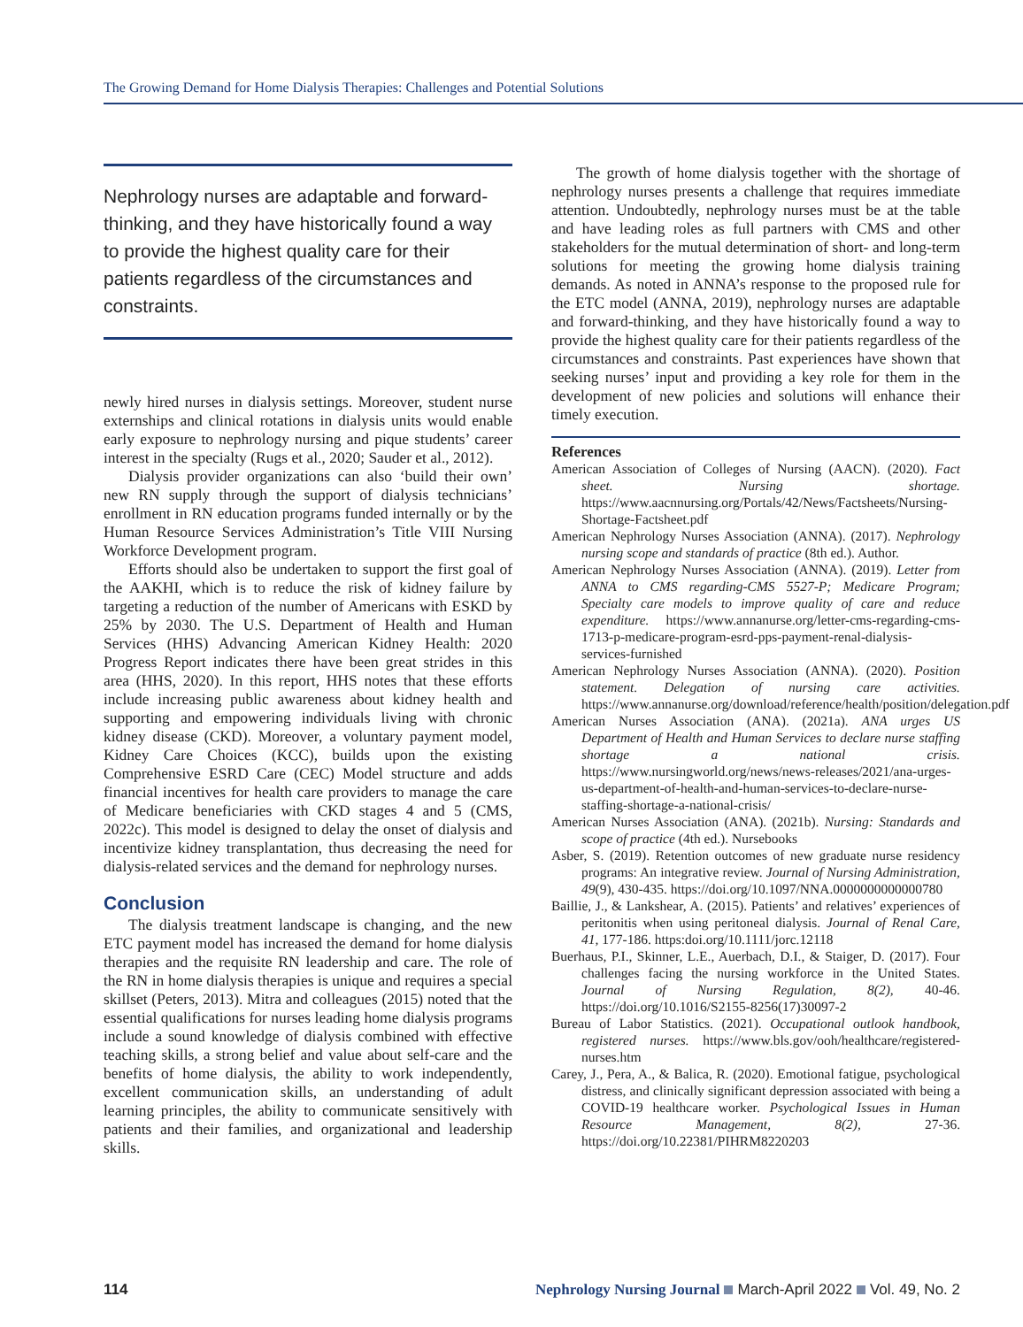The Growing Demand for Home Dialysis Therapies: Challenges and Potential Solutions
Nephrology nurses are adaptable and forward-thinking, and they have historically found a way to provide the highest quality care for their patients regardless of the circumstances and constraints.
newly hired nurses in dialysis settings. Moreover, student nurse externships and clinical rotations in dialysis units would enable early exposure to nephrology nursing and pique students’ career interest in the specialty (Rugs et al., 2020; Sauder et al., 2012).
Dialysis provider organizations can also ‘build their own’ new RN supply through the support of dialysis technicians’ enrollment in RN education programs funded internally or by the Human Resource Services Administration’s Title VIII Nursing Workforce Development program.
Efforts should also be undertaken to support the first goal of the AAKHI, which is to reduce the risk of kidney failure by targeting a reduction of the number of Americans with ESKD by 25% by 2030. The U.S. Department of Health and Human Services (HHS) Advancing American Kidney Health: 2020 Progress Report indicates there have been great strides in this area (HHS, 2020). In this report, HHS notes that these efforts include increasing public awareness about kidney health and supporting and empowering individuals living with chronic kidney disease (CKD). Moreover, a voluntary payment model, Kidney Care Choices (KCC), builds upon the existing Comprehensive ESRD Care (CEC) Model structure and adds financial incentives for health care providers to manage the care of Medicare beneficiaries with CKD stages 4 and 5 (CMS, 2022c). This model is designed to delay the onset of dialysis and incentivize kidney transplantation, thus decreasing the need for dialysis-related services and the demand for nephrology nurses.
Conclusion
The dialysis treatment landscape is changing, and the new ETC payment model has increased the demand for home dialysis therapies and the requisite RN leadership and care. The role of the RN in home dialysis therapies is unique and requires a special skillset (Peters, 2013). Mitra and colleagues (2015) noted that the essential qualifications for nurses leading home dialysis programs include a sound knowledge of dialysis combined with effective teaching skills, a strong belief and value about self-care and the benefits of home dialysis, the ability to work independently, excellent communication skills, an understanding of adult learning principles, the ability to communicate sensitively with patients and their families, and organizational and leadership skills.
The growth of home dialysis together with the shortage of nephrology nurses presents a challenge that requires immediate attention. Undoubtedly, nephrology nurses must be at the table and have leading roles as full partners with CMS and other stakeholders for the mutual determination of short- and long-term solutions for meeting the growing home dialysis training demands. As noted in ANNA’s response to the proposed rule for the ETC model (ANNA, 2019), nephrology nurses are adaptable and forward-thinking, and they have historically found a way to provide the highest quality care for their patients regardless of the circumstances and constraints. Past experiences have shown that seeking nurses’ input and providing a key role for them in the development of new policies and solutions will enhance their timely execution.
References
American Association of Colleges of Nursing (AACN). (2020). Fact sheet. Nursing shortage. https://www.aacnnursing.org/Portals/42/News/Factsheets/Nursing-Shortage-Factsheet.pdf
American Nephrology Nurses Association (ANNA). (2017). Nephrology nursing scope and standards of practice (8th ed.). Author.
American Nephrology Nurses Association (ANNA). (2019). Letter from ANNA to CMS regarding-CMS 5527-P; Medicare Program; Specialty care models to improve quality of care and reduce expenditure. https://www.annanurse.org/letter-cms-regarding-cms-1713-p-medicare-program-esrd-pps-payment-renal-dialysis-services-furnished
American Nephrology Nurses Association (ANNA). (2020). Position statement. Delegation of nursing care activities. https://www.annanurse.org/download/reference/health/position/delegation.pdf
American Nurses Association (ANA). (2021a). ANA urges US Department of Health and Human Services to declare nurse staffing shortage a national crisis. https://www.nursingworld.org/news/news-releases/2021/ana-urges-us-department-of-health-and-human-services-to-declare-nurse-staffing-shortage-a-national-crisis/
American Nurses Association (ANA). (2021b). Nursing: Standards and scope of practice (4th ed.). Nursebooks
Asber, S. (2019). Retention outcomes of new graduate nurse residency programs: An integrative review. Journal of Nursing Administration, 49(9), 430-435. https://doi.org/10.1097/NNA.0000000000000780
Baillie, J., & Lankshear, A. (2015). Patients’ and relatives’ experiences of peritonitis when using peritoneal dialysis. Journal of Renal Care, 41, 177-186. https:doi.org/10.1111/jorc.12118
Buerhaus, P.I., Skinner, L.E., Auerbach, D.I., & Staiger, D. (2017). Four challenges facing the nursing workforce in the United States. Journal of Nursing Regulation, 8(2), 40-46. https://doi.org/10.1016/S2155-8256(17)30097-2
Bureau of Labor Statistics. (2021). Occupational outlook handbook, registered nurses. https://www.bls.gov/ooh/healthcare/registered-nurses.htm
Carey, J., Pera, A., & Balica, R. (2020). Emotional fatigue, psychological distress, and clinically significant depression associated with being a COVID-19 healthcare worker. Psychological Issues in Human Resource Management, 8(2), 27-36. https://doi.org/10.22381/PIHRM8220203
114 Nephrology Nursing Journal March-April 2022 Vol. 49, No. 2